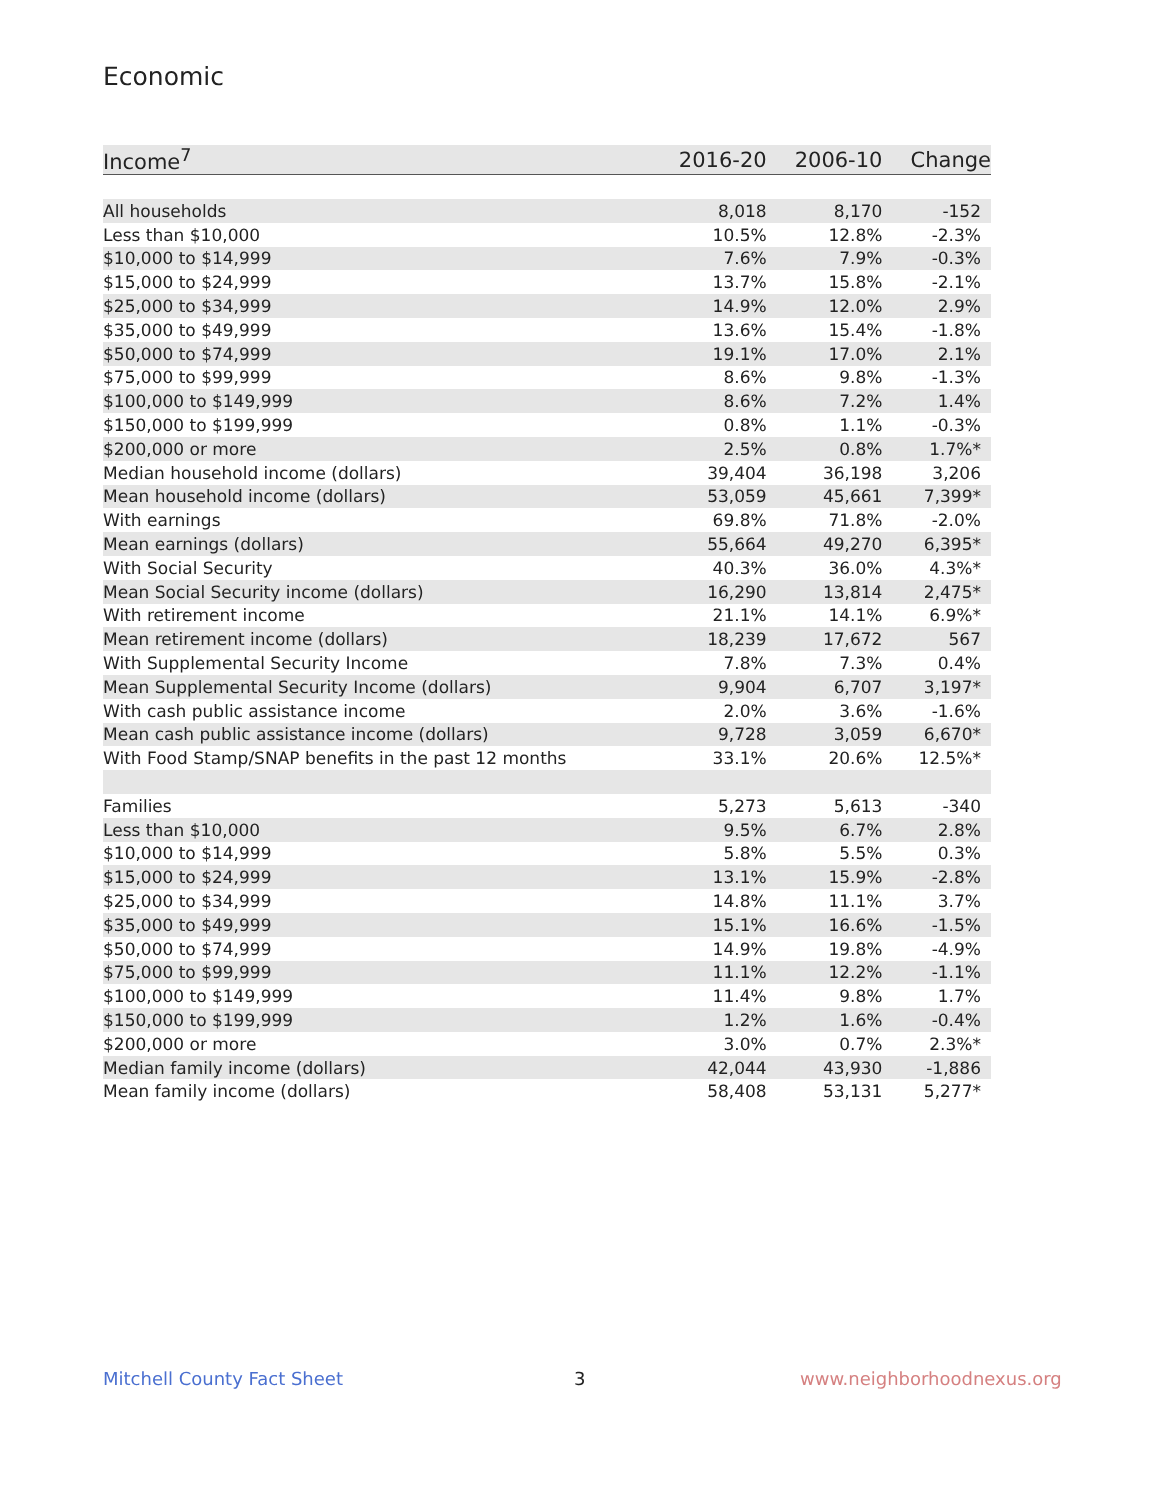Economic
| Income<sup>7</sup> | 2016-20 | 2006-10 | Change |
| --- | --- | --- | --- |
| All households | 8,018 | 8,170 | -152 |
| Less than $10,000 | 10.5% | 12.8% | -2.3% |
| $10,000 to $14,999 | 7.6% | 7.9% | -0.3% |
| $15,000 to $24,999 | 13.7% | 15.8% | -2.1% |
| $25,000 to $34,999 | 14.9% | 12.0% | 2.9% |
| $35,000 to $49,999 | 13.6% | 15.4% | -1.8% |
| $50,000 to $74,999 | 19.1% | 17.0% | 2.1% |
| $75,000 to $99,999 | 8.6% | 9.8% | -1.3% |
| $100,000 to $149,999 | 8.6% | 7.2% | 1.4% |
| $150,000 to $199,999 | 0.8% | 1.1% | -0.3% |
| $200,000 or more | 2.5% | 0.8% | 1.7%* |
| Median household income (dollars) | 39,404 | 36,198 | 3,206 |
| Mean household income (dollars) | 53,059 | 45,661 | 7,399* |
| With earnings | 69.8% | 71.8% | -2.0% |
| Mean earnings (dollars) | 55,664 | 49,270 | 6,395* |
| With Social Security | 40.3% | 36.0% | 4.3%* |
| Mean Social Security income (dollars) | 16,290 | 13,814 | 2,475* |
| With retirement income | 21.1% | 14.1% | 6.9%* |
| Mean retirement income (dollars) | 18,239 | 17,672 | 567 |
| With Supplemental Security Income | 7.8% | 7.3% | 0.4% |
| Mean Supplemental Security Income (dollars) | 9,904 | 6,707 | 3,197* |
| With cash public assistance income | 2.0% | 3.6% | -1.6% |
| Mean cash public assistance income (dollars) | 9,728 | 3,059 | 6,670* |
| With Food Stamp/SNAP benefits in the past 12 months | 33.1% | 20.6% | 12.5%* |
| Families | 5,273 | 5,613 | -340 |
| Less than $10,000 | 9.5% | 6.7% | 2.8% |
| $10,000 to $14,999 | 5.8% | 5.5% | 0.3% |
| $15,000 to $24,999 | 13.1% | 15.9% | -2.8% |
| $25,000 to $34,999 | 14.8% | 11.1% | 3.7% |
| $35,000 to $49,999 | 15.1% | 16.6% | -1.5% |
| $50,000 to $74,999 | 14.9% | 19.8% | -4.9% |
| $75,000 to $99,999 | 11.1% | 12.2% | -1.1% |
| $100,000 to $149,999 | 11.4% | 9.8% | 1.7% |
| $150,000 to $199,999 | 1.2% | 1.6% | -0.4% |
| $200,000 or more | 3.0% | 0.7% | 2.3%* |
| Median family income (dollars) | 42,044 | 43,930 | -1,886 |
| Mean family income (dollars) | 58,408 | 53,131 | 5,277* |
Mitchell County Fact Sheet 3 www.neighborhoodnexus.org